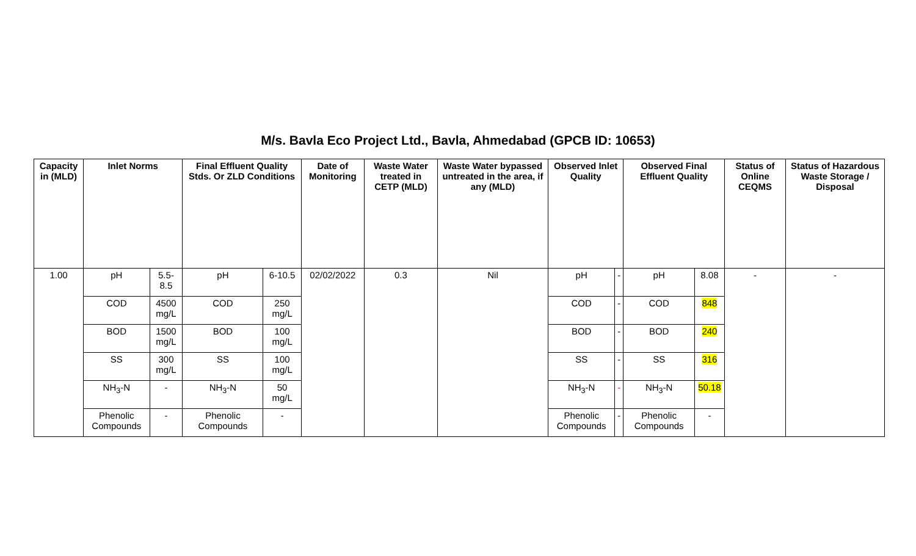M/s. Bavla Eco Project Ltd., Bavla, Ahmedabad (GPCB ID: 10653)
| Capacity in (MLD) | Inlet Norms | | Final Effluent Quality Stds. Or ZLD Conditions | | Date of Monitoring | Waste Water treated in CETP (MLD) | Waste Water bypassed untreated in the area, if any (MLD) | Observed Inlet Quality | | Observed Final Effluent Quality | | Status of Online CEQMS | Status of Hazardous Waste Storage / Disposal |
| --- | --- | --- | --- | --- | --- | --- | --- | --- | --- | --- | --- | --- | --- |
| 1.00 | pH | 5.5-8.5 | pH | 6-10.5 | 02/02/2022 | 0.3 | Nil | pH | - | pH | 8.08 | - | - |
| | COD | 4500 mg/L | COD | 250 mg/L | | | | COD | - | COD | 848 | | |
| | BOD | 1500 mg/L | BOD | 100 mg/L | | | | BOD | - | BOD | 240 | | |
| | SS | 300 mg/L | SS | 100 mg/L | | | | SS | - | SS | 316 | | |
| | NH<sub>3</sub>-N | - | NH<sub>3</sub>-N | 50 mg/L | | | | NH<sub>3</sub>-N | - | NH<sub>3</sub>-N | 50.18 | | |
| | Phenolic Compounds | - | Phenolic Compounds | - | | | | Phenolic Compounds | - | Phenolic Compounds | - | | |